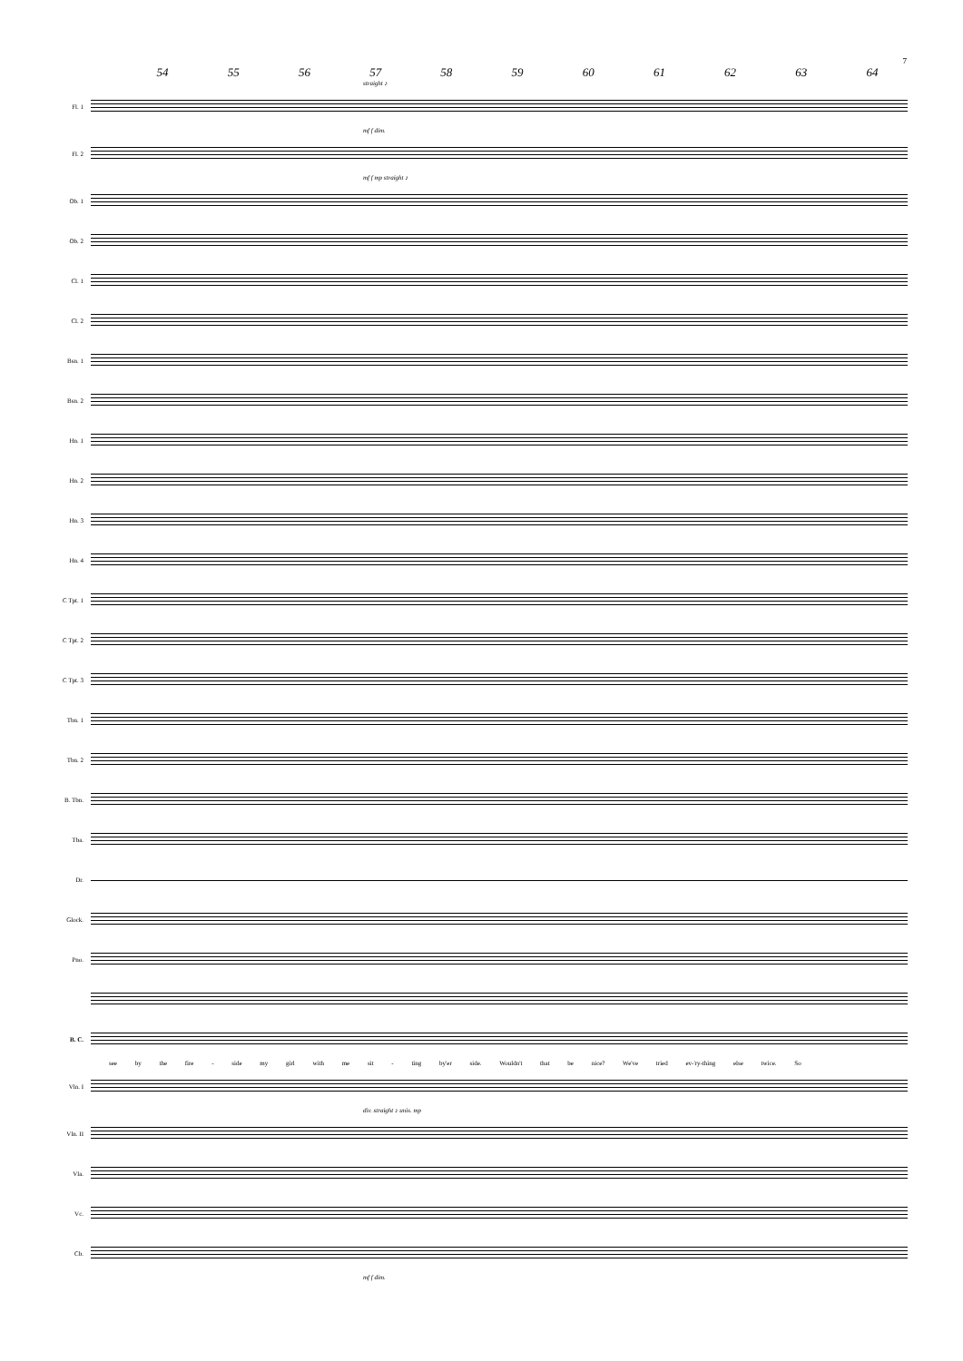7
54 55 56 57 58 59 60 61 62 63 64
straight ♪
Fl. 1
mf f dim.
Fl. 2
mf f mp straight ♪
Ob. 1
Ob. 2
Cl. 1
Cl. 2
Bsn. 1
Bsn. 2
Hn. 1
Hn. 2
Hn. 3
Hn. 4
C Tpt. 1
C Tpt. 2
C Tpt. 3
Tbn. 1
Tbn. 2
B. Tbn.
Tba.
Dr.
Glock.
Pno.
B. C.
see by the fire - side my girl with me sit - ting by'er side. Wouldn't that be nice? We've tried ev-'ry-thing else twice. So
Vln. I
div. straight ♪ unis. mp
Vln. II
Vla.
Vc.
Cb.
mf f dim.